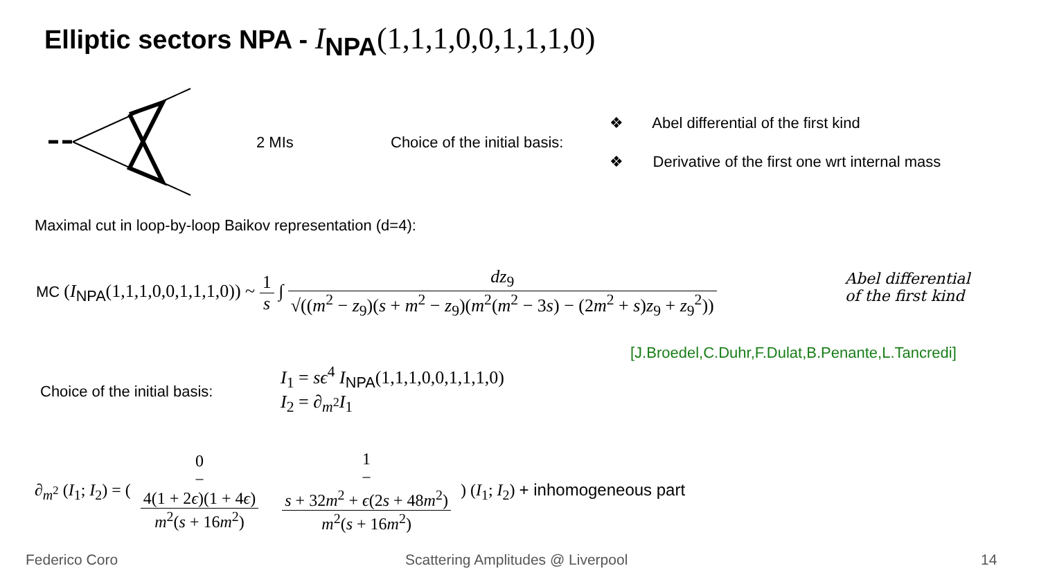Elliptic sectors NPA - I<sub>NPA</sub>(1,1,1,0,0,1,1,1,0)
2 MIs Choice of the initial basis:
❖ Abel differential of the first kind
❖ Derivative of the first one wrt internal mass
Maximal cut in loop-by-loop Baikov representation (d=4):
MC (I<sub>NPA</sub>(1,1,1,0,0,1,1,1,0)) ~ 1 s ∫ dz<sub>9</sub> √((m<sup>2</sup> − z<sub>9</sub>)(s + m<sup>2</sup> − z<sub>9</sub>)(m<sup>2</sup>(m<sup>2</sup> − 3s) − (2m<sup>2</sup> + s)z<sub>9</sub> + z<sub>9</sub><sup>2</sup>))
Abel differential
of the first kind
[J.Broedel,C.Duhr,F.Dulat,B.Penante,L.Tancredi]
Choice of the initial basis:
I<sub>1</sub> = sϵ<sup>4</sup> I<sub>NPA</sub>(1,1,1,0,0,1,1,1,0)
I<sub>2</sub> = ∂<sub>m<sup>2</sup></sub>I<sub>1</sub>
∂<sub>m<sup>2</sup></sub> (I<sub>1</sub>; I<sub>2</sub>) = ( 0 −
4(1 + 2ϵ)(1 + 4ϵ)
m<sup>2</sup>(s + 16m<sup>2</sup>) 1 −
s + 32m<sup>2</sup> + ϵ(2s + 48m<sup>2</sup>)
m<sup>2</sup>(s + 16m<sup>2</sup>) ) (I<sub>1</sub>; I<sub>2</sub>) + inhomogeneous part
Federico Coro
Scattering Amplitudes @ Liverpool
14